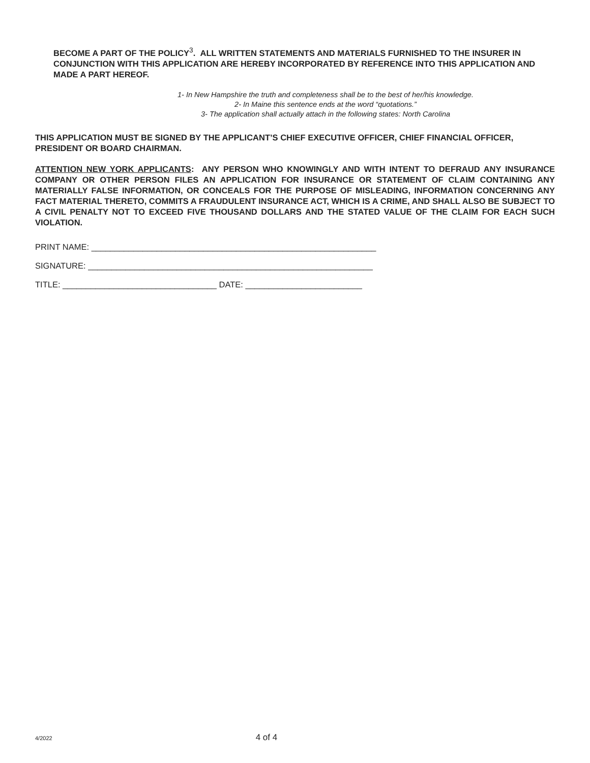BECOME A PART OF THE POLICY<sup>3</sup>. ALL WRITTEN STATEMENTS AND MATERIALS FURNISHED TO THE INSURER IN CONJUNCTION WITH THIS APPLICATION ARE HEREBY INCORPORATED BY REFERENCE INTO THIS APPLICATION AND MADE A PART HEREOF.
1- In New Hampshire the truth and completeness shall be to the best of her/his knowledge.
2- In Maine this sentence ends at the word “quotations.”
3- The application shall actually attach in the following states: North Carolina
THIS APPLICATION MUST BE SIGNED BY THE APPLICANT’S CHIEF EXECUTIVE OFFICER, CHIEF FINANCIAL OFFICER, PRESIDENT OR BOARD CHAIRMAN.
ATTENTION NEW YORK APPLICANTS: ANY PERSON WHO KNOWINGLY AND WITH INTENT TO DEFRAUD ANY INSURANCE COMPANY OR OTHER PERSON FILES AN APPLICATION FOR INSURANCE OR STATEMENT OF CLAIM CONTAINING ANY MATERIALLY FALSE INFORMATION, OR CONCEALS FOR THE PURPOSE OF MISLEADING, INFORMATION CONCERNING ANY FACT MATERIAL THERETO, COMMITS A FRAUDULENT INSURANCE ACT, WHICH IS A CRIME, AND SHALL ALSO BE SUBJECT TO A CIVIL PENALTY NOT TO EXCEED FIVE THOUSAND DOLLARS AND THE STATED VALUE OF THE CLAIM FOR EACH SUCH VIOLATION.
PRINT NAME: _____________________________________________________________
SIGNATURE: _____________________________________________________________
TITLE: _________________________________ DATE: _________________________
4/2022 4 of 4